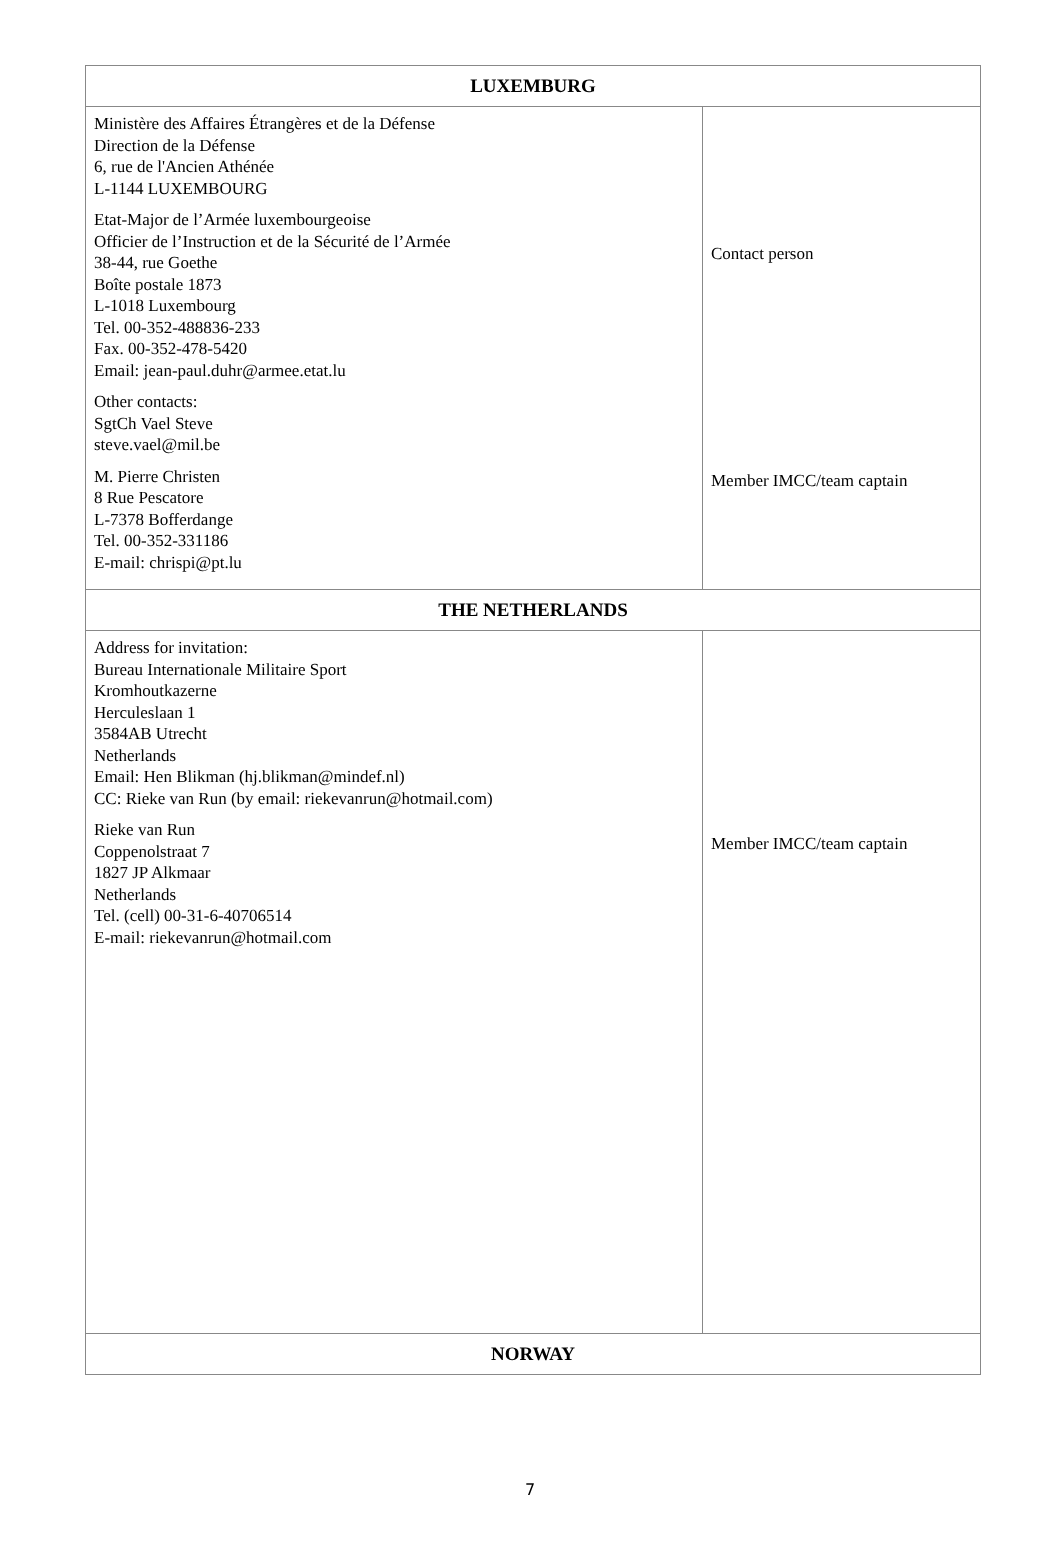| LUXEMBURG | |
| --- | --- |
| Ministère des Affaires Étrangères et de la Défense Direction de la Défense 6, rue de l'Ancien Athénée L-1144 LUXEMBOURG Etat-Major de l’Armée luxembourgeoise Officier de l’Instruction et de la Sécurité de l’Armée 38-44, rue Goethe Boîte postale 1873 L-1018 Luxembourg Tel. 00-352-488836-233 Fax. 00-352-478-5420 Email: jean-paul.duhr@armee.etat.lu Other contacts: SgtCh Vael Steve steve.vael@mil.be M. Pierre Christen 8 Rue Pescatore L-7378 Bofferdange Tel. 00-352-331186 E-mail: chrispi@pt.lu | Contact person Member IMCC/team captain |
| THE NETHERLANDS | |
| Address for invitation: Bureau Internationale Militaire Sport Kromhoutkazerne Herculeslaan 1 3584AB Utrecht Netherlands Email: Hen Blikman (hj.blikman@mindef.nl) CC: Rieke van Run (by email: riekevanrun@hotmail.com) Rieke van Run Coppenolstraat 7 1827 JP Alkmaar Netherlands Tel. (cell) 00-31-6-40706514 E-mail: riekevanrun@hotmail.com | Member IMCC/team captain |
| NORWAY | |
7